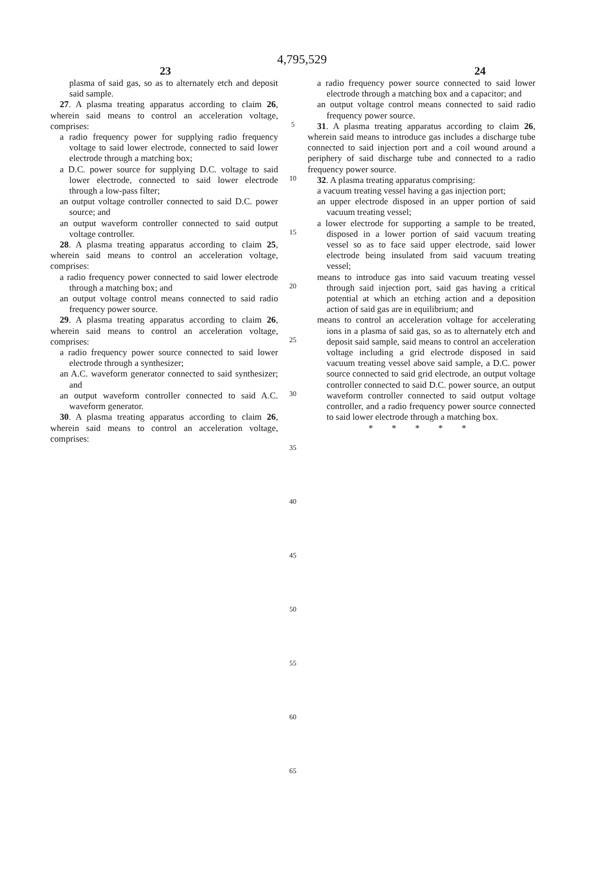4,795,529
23 24
plasma of said gas, so as to alternately etch and deposit said sample.
27. A plasma treating apparatus according to claim 26, wherein said means to control an acceleration voltage, comprises:
a radio frequency power for supplying radio frequency voltage to said lower electrode, connected to said lower electrode through a matching box;
a D.C. power source for supplying D.C. voltage to said lower electrode, connected to said lower electrode through a low-pass filter;
an output voltage controller connected to said D.C. power source; and
an output waveform controller connected to said output voltage controller.
28. A plasma treating apparatus according to claim 25, wherein said means to control an acceleration voltage, comprises:
a radio frequency power connected to said lower electrode through a matching box; and
an output voltage control means connected to said radio frequency power source.
29. A plasma treating apparatus according to claim 26, wherein said means to control an acceleration voltage, comprises:
a radio frequency power source connected to said lower electrode through a synthesizer;
an A.C. waveform generator connected to said synthesizer; and
an output waveform controller connected to said A.C. waveform generator.
30. A plasma treating apparatus according to claim 26, wherein said means to control an acceleration voltage, comprises:
5
10
15
20
25
30
35
40
45
50
55
60
65
a radio frequency power source connected to said lower electrode through a matching box and a capacitor; and
an output voltage control means connected to said radio frequency power source.
31. A plasma treating apparatus according to claim 26, wherein said means to introduce gas includes a discharge tube connected to said injection port and a coil wound around a periphery of said discharge tube and connected to a radio frequency power source.
32. A plasma treating apparatus comprising:
a vacuum treating vessel having a gas injection port;
an upper electrode disposed in an upper portion of said vacuum treating vessel;
a lower electrode for supporting a sample to be treated, disposed in a lower portion of said vacuum treating vessel so as to face said upper electrode, said lower electrode being insulated from said vacuum treating vessel;
means to introduce gas into said vacuum treating vessel through said injection port, said gas having a critical potential at which an etching action and a deposition action of said gas are in equilibrium; and
means to control an acceleration voltage for accelerating ions in a plasma of said gas, so as to alternately etch and deposit said sample, said means to control an acceleration voltage including a grid electrode disposed in said vacuum treating vessel above said sample, a D.C. power source connected to said grid electrode, an output voltage controller connected to said D.C. power source, an output waveform controller connected to said output voltage controller, and a radio frequency power source connected to said lower electrode through a matching box.
* * * * *